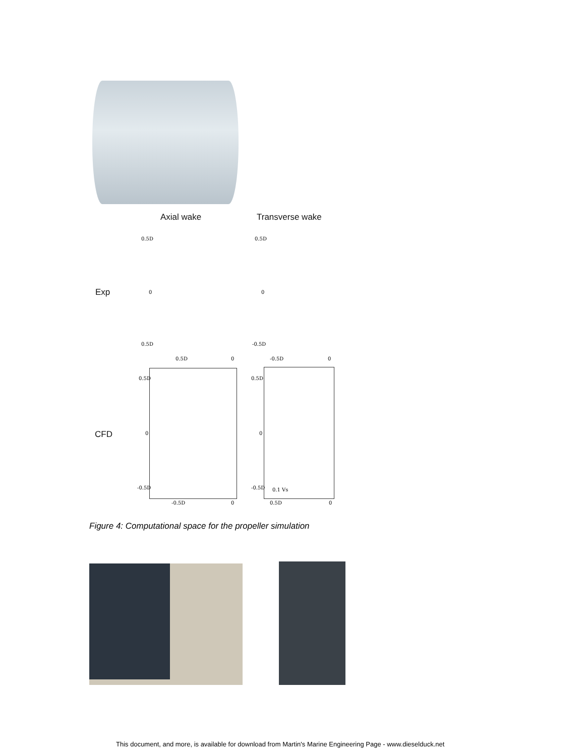Axial wake Transverse wake
0.5D 0.5D
Exp 0 0
0.5D -0.5D
0.5D 0 -0.5D 0
CFD
0.5D
0
-0.5D
0.5D
0
-0.5D 0.1 Vs
-0.5D 0 0.5D 0
Figure 4: Computational space for the propeller simulation
This document, and more, is available for download from Martin's Marine Engineering Page - www.dieselduck.net